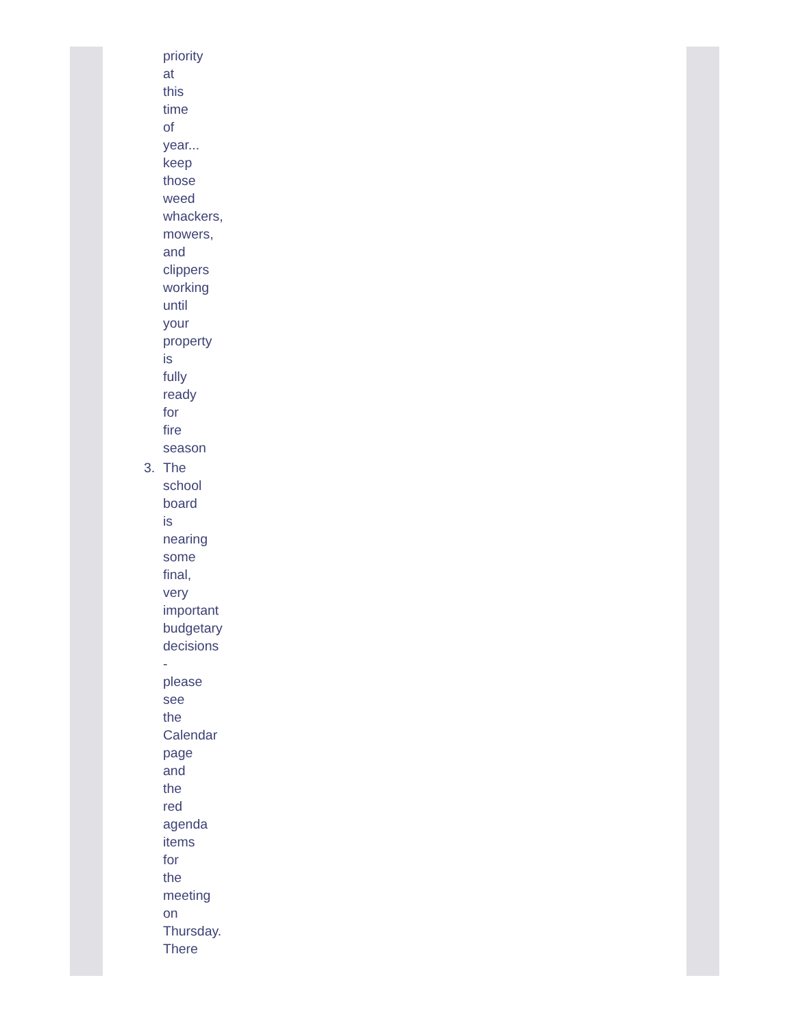priority at this time of year... keep those weed whackers, mowers, and clippers working until your property is fully ready for fire season
3. The school board is nearing some final, very important budgetary decisions - please see the Calendar page and the red agenda items for the meeting on Thursday. There